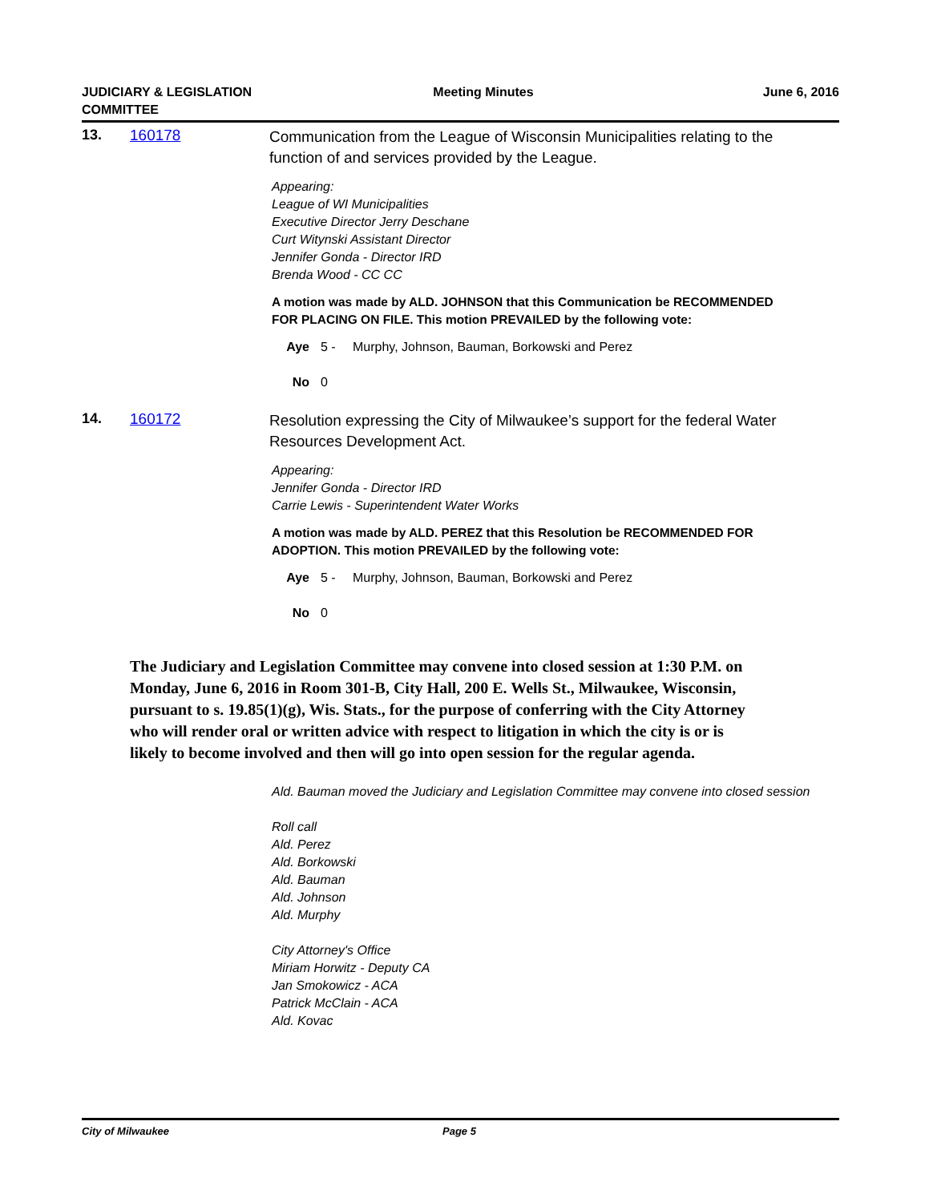JUDICIARY & LEGISLATION
COMMITTEE
Meeting Minutes June 6, 2016
13. 160178
Communication from the League of Wisconsin Municipalities relating to the function of and services provided by the League.
Appearing:
League of WI Municipalities
Executive Director Jerry Deschane
Curt Witynski Assistant Director
Jennifer Gonda - Director IRD
Brenda Wood - CC CC
A motion was made by ALD. JOHNSON that this Communication be RECOMMENDED FOR PLACING ON FILE. This motion PREVAILED by the following vote:
Aye 5 - Murphy, Johnson, Bauman, Borkowski and Perez
No 0
14. 160172
Resolution expressing the City of Milwaukee’s support for the federal Water Resources Development Act.
Appearing:
Jennifer Gonda - Director IRD
Carrie Lewis - Superintendent Water Works
A motion was made by ALD. PEREZ that this Resolution be RECOMMENDED FOR ADOPTION. This motion PREVAILED by the following vote:
Aye 5 - Murphy, Johnson, Bauman, Borkowski and Perez
No 0
The Judiciary and Legislation Committee may convene into closed session at 1:30 P.M. on Monday, June 6, 2016 in Room 301-B, City Hall, 200 E. Wells St., Milwaukee, Wisconsin, pursuant to s. 19.85(1)(g), Wis. Stats., for the purpose of conferring with the City Attorney who will render oral or written advice with respect to litigation in which the city is or is likely to become involved and then will go into open session for the regular agenda.
Ald. Bauman moved the Judiciary and Legislation Committee may convene into closed session
Roll call
Ald. Perez
Ald. Borkowski
Ald. Bauman
Ald. Johnson
Ald. Murphy
City Attorney's Office
Miriam Horwitz - Deputy CA
Jan Smokowicz - ACA
Patrick McClain - ACA
Ald. Kovac
City of Milwaukee Page 5